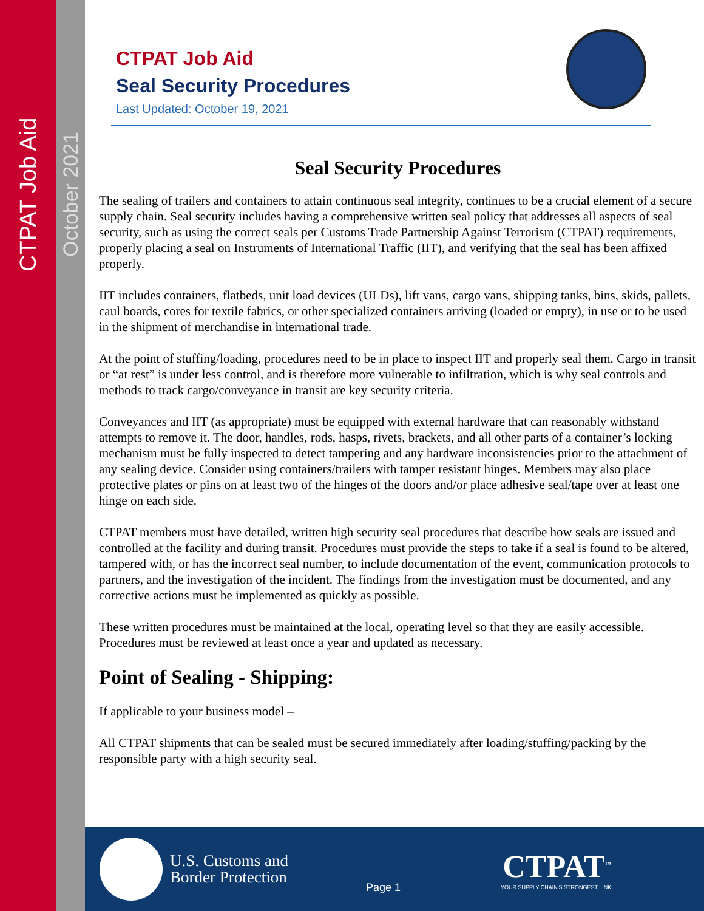CTPAT Job Aid
October 2021
CTPAT Job Aid
Seal Security Procedures
Last Updated: October 19, 2021
Seal Security Procedures
The sealing of trailers and containers to attain continuous seal integrity, continues to be a crucial element of a secure supply chain. Seal security includes having a comprehensive written seal policy that addresses all aspects of seal security, such as using the correct seals per Customs Trade Partnership Against Terrorism (CTPAT) requirements, properly placing a seal on Instruments of International Traffic (IIT), and verifying that the seal has been affixed properly.
IIT includes containers, flatbeds, unit load devices (ULDs), lift vans, cargo vans, shipping tanks, bins, skids, pallets, caul boards, cores for textile fabrics, or other specialized containers arriving (loaded or empty), in use or to be used in the shipment of merchandise in international trade.
At the point of stuffing/loading, procedures need to be in place to inspect IIT and properly seal them. Cargo in transit or “at rest” is under less control, and is therefore more vulnerable to infiltration, which is why seal controls and methods to track cargo/conveyance in transit are key security criteria.
Conveyances and IIT (as appropriate) must be equipped with external hardware that can reasonably withstand attempts to remove it. The door, handles, rods, hasps, rivets, brackets, and all other parts of a container’s locking mechanism must be fully inspected to detect tampering and any hardware inconsistencies prior to the attachment of any sealing device. Consider using containers/trailers with tamper resistant hinges. Members may also place protective plates or pins on at least two of the hinges of the doors and/or place adhesive seal/tape over at least one hinge on each side.
CTPAT members must have detailed, written high security seal procedures that describe how seals are issued and controlled at the facility and during transit. Procedures must provide the steps to take if a seal is found to be altered, tampered with, or has the incorrect seal number, to include documentation of the event, communication protocols to partners, and the investigation of the incident. The findings from the investigation must be documented, and any corrective actions must be implemented as quickly as possible.
These written procedures must be maintained at the local, operating level so that they are easily accessible. Procedures must be reviewed at least once a year and updated as necessary.
Point of Sealing - Shipping:
If applicable to your business model –
All CTPAT shipments that can be sealed must be secured immediately after loading/stuffing/packing by the responsible party with a high security seal.
U.S. Customs and
Border Protection
Page 1
CTPAT<sup>™</sup>
YOUR SUPPLY CHAIN'S STRONGEST LINK.